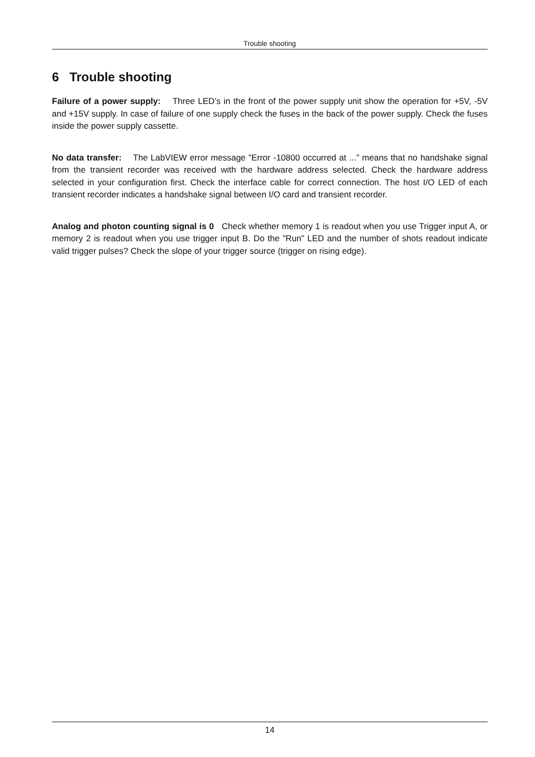Trouble shooting
6 Trouble shooting
Failure of a power supply: Three LED’s in the front of the power supply unit show the operation for +5V, -5V and +15V supply. In case of failure of one supply check the fuses in the back of the power supply. Check the fuses inside the power supply cassette.
No data transfer: The LabVIEW error message ”Error -10800 occurred at ...” means that no handshake signal from the transient recorder was received with the hardware address selected. Check the hardware address selected in your configuration first. Check the interface cable for correct connection. The host I/O LED of each transient recorder indicates a handshake signal between I/O card and transient recorder.
Analog and photon counting signal is 0 Check whether memory 1 is readout when you use Trigger input A, or memory 2 is readout when you use trigger input B. Do the ”Run” LED and the number of shots readout indicate valid trigger pulses? Check the slope of your trigger source (trigger on rising edge).
14